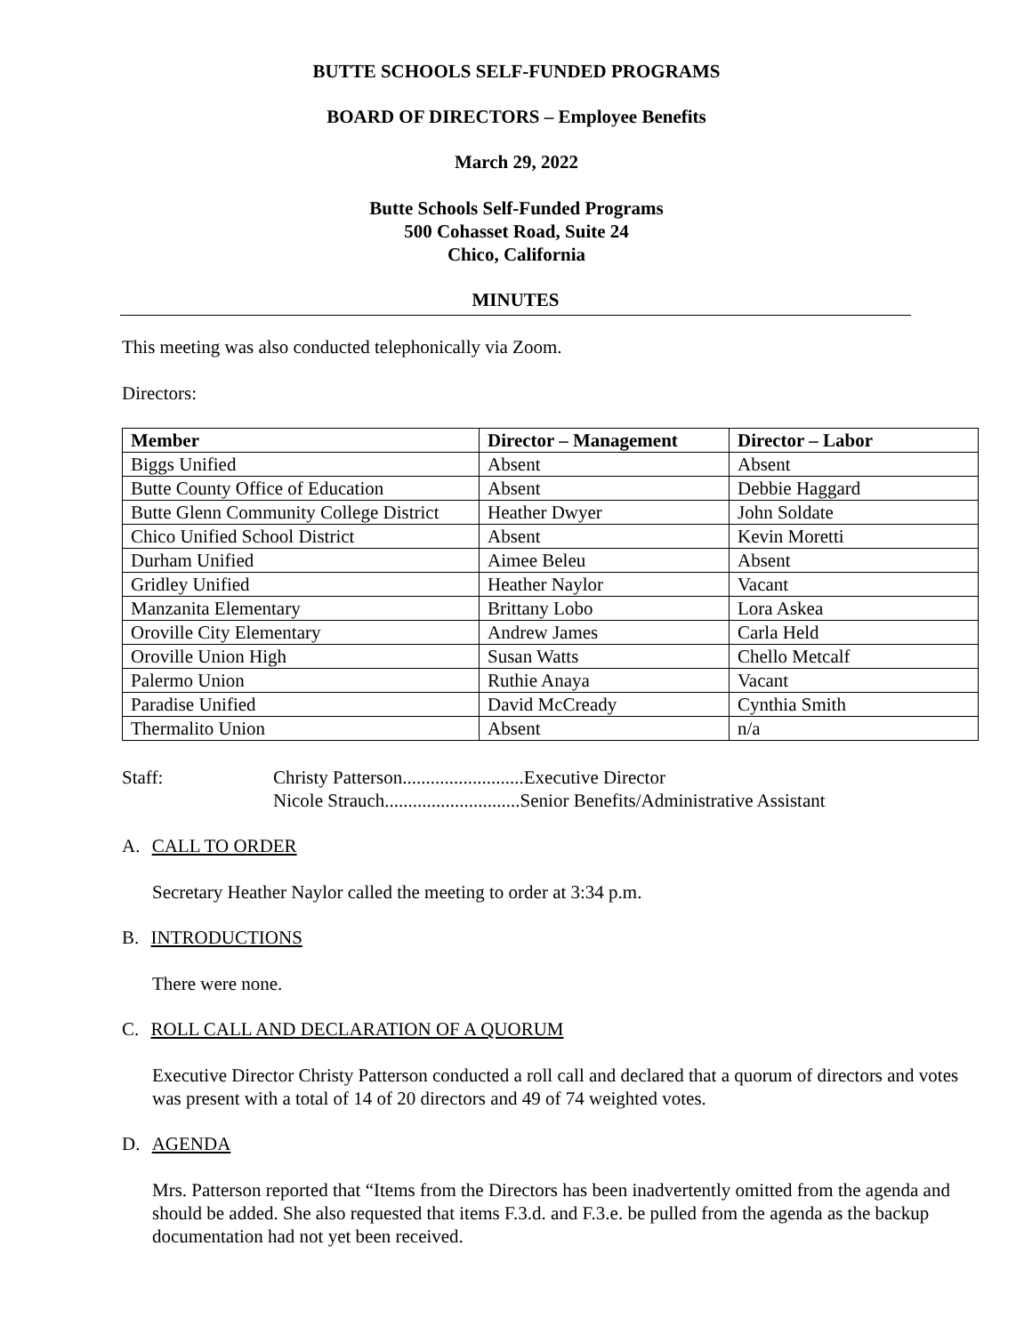BUTTE SCHOOLS SELF-FUNDED PROGRAMS
BOARD OF DIRECTORS – Employee Benefits
March 29, 2022
Butte Schools Self-Funded Programs
500 Cohasset Road, Suite 24
Chico, California
MINUTES
This meeting was also conducted telephonically via Zoom.
Directors:
| Member | Director – Management | Director – Labor |
| --- | --- | --- |
| Biggs Unified | Absent | Absent |
| Butte County Office of Education | Absent | Debbie Haggard |
| Butte Glenn Community College District | Heather Dwyer | John Soldate |
| Chico Unified School District | Absent | Kevin Moretti |
| Durham Unified | Aimee Beleu | Absent |
| Gridley Unified | Heather Naylor | Vacant |
| Manzanita Elementary | Brittany Lobo | Lora Askea |
| Oroville City Elementary | Andrew James | Carla Held |
| Oroville Union High | Susan Watts | Chello Metcalf |
| Palermo Union | Ruthie Anaya | Vacant |
| Paradise Unified | David McCready | Cynthia Smith |
| Thermalito Union | Absent | n/a |
Staff: Christy Patterson..........................Executive Director
Nicole Strauch.............................Senior Benefits/Administrative Assistant
A. CALL TO ORDER
Secretary Heather Naylor called the meeting to order at 3:34 p.m.
B. INTRODUCTIONS
There were none.
C. ROLL CALL AND DECLARATION OF A QUORUM
Executive Director Christy Patterson conducted a roll call and declared that a quorum of directors and votes was present with a total of 14 of 20 directors and 49 of 74 weighted votes.
D. AGENDA
Mrs. Patterson reported that “Items from the Directors has been inadvertently omitted from the agenda and should be added. She also requested that items F.3.d. and F.3.e. be pulled from the agenda as the backup documentation had not yet been received.